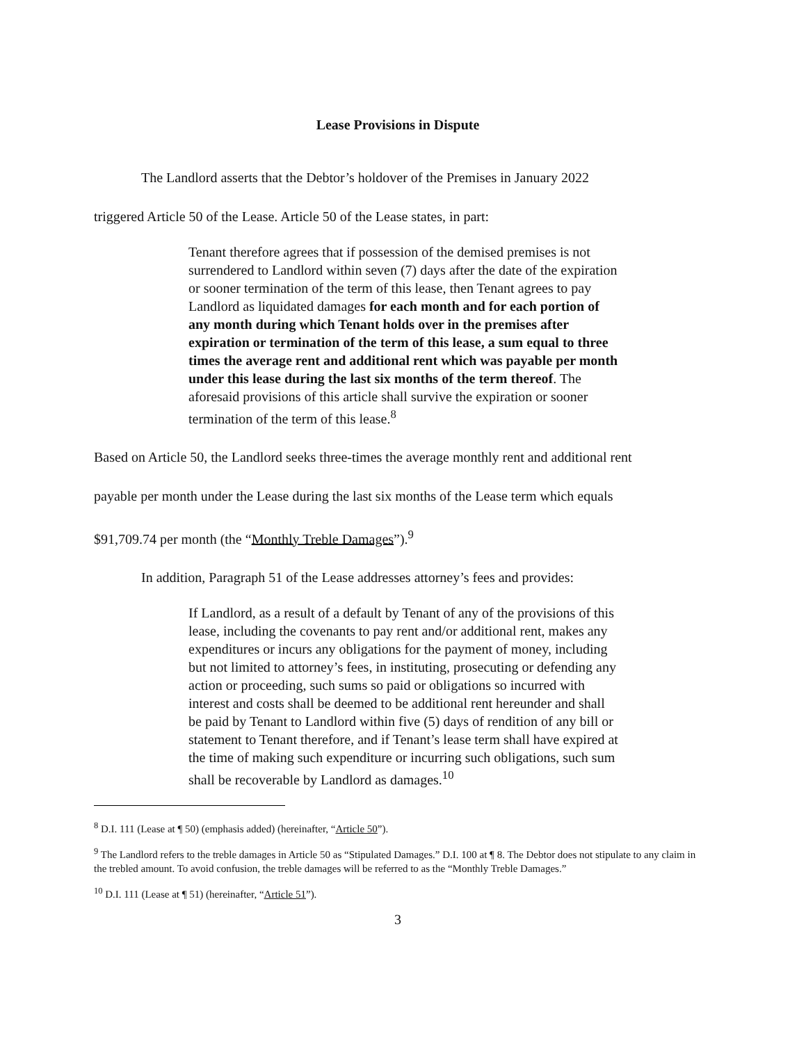Lease Provisions in Dispute
The Landlord asserts that the Debtor’s holdover of the Premises in January 2022
triggered Article 50 of the Lease. Article 50 of the Lease states, in part:
Tenant therefore agrees that if possession of the demised premises is not surrendered to Landlord within seven (7) days after the date of the expiration or sooner termination of the term of this lease, then Tenant agrees to pay Landlord as liquidated damages for each month and for each portion of any month during which Tenant holds over in the premises after expiration or termination of the term of this lease, a sum equal to three times the average rent and additional rent which was payable per month under this lease during the last six months of the term thereof. The aforesaid provisions of this article shall survive the expiration or sooner termination of the term of this lease.<sup>8</sup>
Based on Article 50, the Landlord seeks three-times the average monthly rent and additional rent
payable per month under the Lease during the last six months of the Lease term which equals
$91,709.74 per month (the “Monthly Treble Damages”).<sup>9</sup>
In addition, Paragraph 51 of the Lease addresses attorney’s fees and provides:
If Landlord, as a result of a default by Tenant of any of the provisions of this lease, including the covenants to pay rent and/or additional rent, makes any expenditures or incurs any obligations for the payment of money, including but not limited to attorney’s fees, in instituting, prosecuting or defending any action or proceeding, such sums so paid or obligations so incurred with interest and costs shall be deemed to be additional rent hereunder and shall be paid by Tenant to Landlord within five (5) days of rendition of any bill or statement to Tenant therefore, and if Tenant’s lease term shall have expired at the time of making such expenditure or incurring such obligations, such sum shall be recoverable by Landlord as damages.<sup>10</sup>
<sup>8</sup> D.I. 111 (Lease at ¶ 50) (emphasis added) (hereinafter, “Article 50”).
<sup>9</sup> The Landlord refers to the treble damages in Article 50 as “Stipulated Damages.” D.I. 100 at ¶ 8. The Debtor does not stipulate to any claim in the trebled amount. To avoid confusion, the treble damages will be referred to as the “Monthly Treble Damages.”
<sup>10</sup> D.I. 111 (Lease at ¶ 51) (hereinafter, “Article 51”).
3